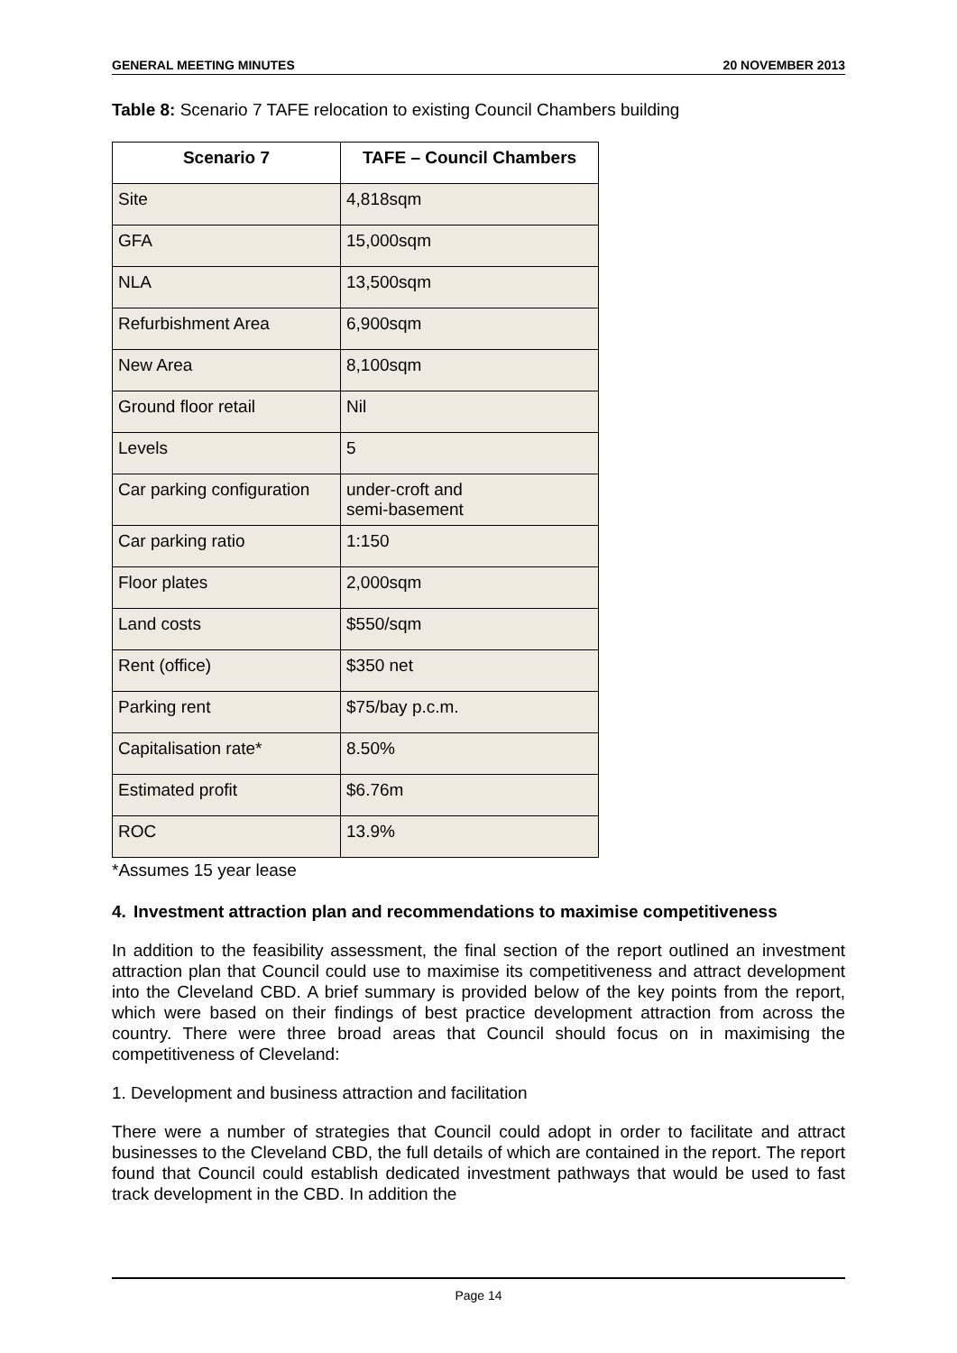GENERAL MEETING MINUTES 20 NOVEMBER 2013
Table 8: Scenario 7 TAFE relocation to existing Council Chambers building
| Scenario 7 | TAFE – Council Chambers |
| --- | --- |
| Site | 4,818sqm |
| GFA | 15,000sqm |
| NLA | 13,500sqm |
| Refurbishment Area | 6,900sqm |
| New Area | 8,100sqm |
| Ground floor retail | Nil |
| Levels | 5 |
| Car parking configuration | under-croft and semi-basement |
| Car parking ratio | 1:150 |
| Floor plates | 2,000sqm |
| Land costs | $550/sqm |
| Rent (office) | $350 net |
| Parking rent | $75/bay p.c.m. |
| Capitalisation rate* | 8.50% |
| Estimated profit | $6.76m |
| ROC | 13.9% |
*Assumes 15 year lease
4. Investment attraction plan and recommendations to maximise competitiveness
In addition to the feasibility assessment, the final section of the report outlined an investment attraction plan that Council could use to maximise its competitiveness and attract development into the Cleveland CBD. A brief summary is provided below of the key points from the report, which were based on their findings of best practice development attraction from across the country. There were three broad areas that Council should focus on in maximising the competitiveness of Cleveland:
1. Development and business attraction and facilitation
There were a number of strategies that Council could adopt in order to facilitate and attract businesses to the Cleveland CBD, the full details of which are contained in the report. The report found that Council could establish dedicated investment pathways that would be used to fast track development in the CBD. In addition the
Page 14